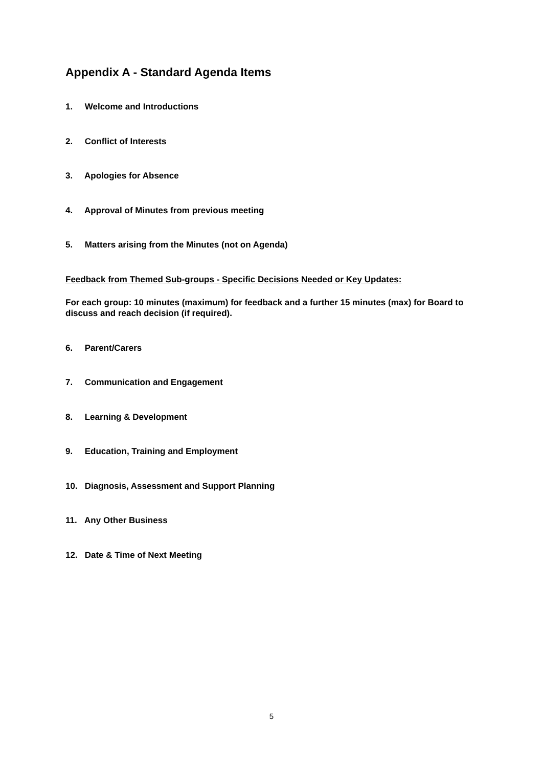Appendix A - Standard Agenda Items
1. Welcome and Introductions
2. Conflict of Interests
3. Apologies for Absence
4. Approval of Minutes from previous meeting
5. Matters arising from the Minutes (not on Agenda)
Feedback from Themed Sub-groups - Specific Decisions Needed or Key Updates:
For each group: 10 minutes (maximum) for feedback and a further 15 minutes (max) for Board to discuss and reach decision (if required).
6. Parent/Carers
7. Communication and Engagement
8. Learning & Development
9. Education, Training and Employment
10. Diagnosis, Assessment and Support Planning
11. Any Other Business
12. Date & Time of Next Meeting
5